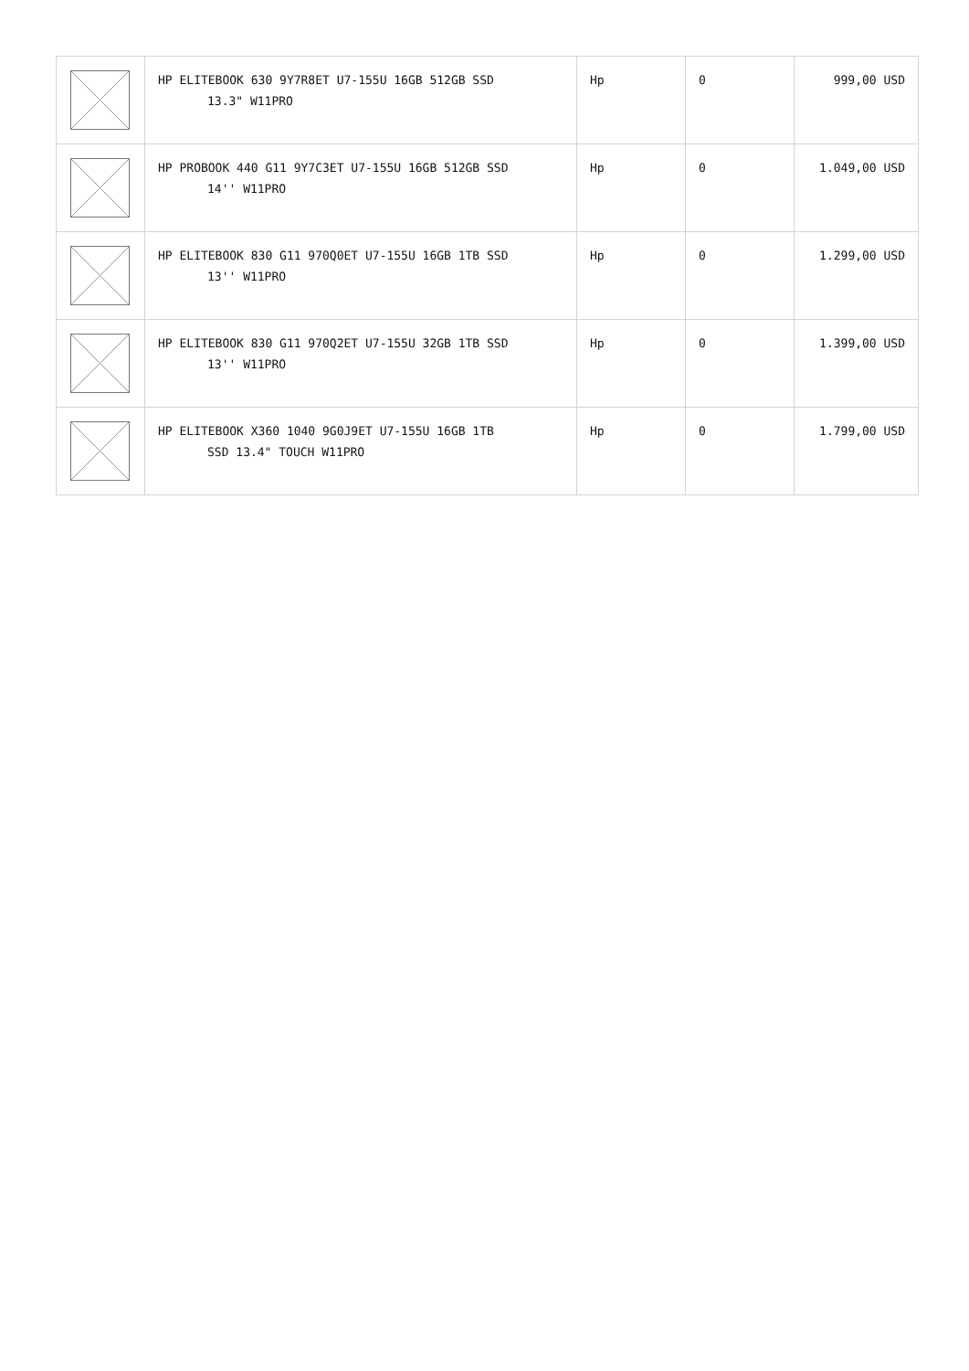| | HP ELITEBOOK 630 9Y7R8ET U7-155U 16GB 512GB SSD 13.3" W11PRO | Hp | 0 | 999,00 USD |
| | HP PROBOOK 440 G11 9Y7C3ET U7-155U 16GB 512GB SSD 14'' W11PRO | Hp | 0 | 1.049,00 USD |
| | HP ELITEBOOK 830 G11 970Q0ET U7-155U 16GB 1TB SSD 13'' W11PRO | Hp | 0 | 1.299,00 USD |
| | HP ELITEBOOK 830 G11 970Q2ET U7-155U 32GB 1TB SSD 13'' W11PRO | Hp | 0 | 1.399,00 USD |
| | HP ELITEBOOK X360 1040 9G0J9ET U7-155U 16GB 1TB SSD 13.4" TOUCH W11PRO | Hp | 0 | 1.799,00 USD |